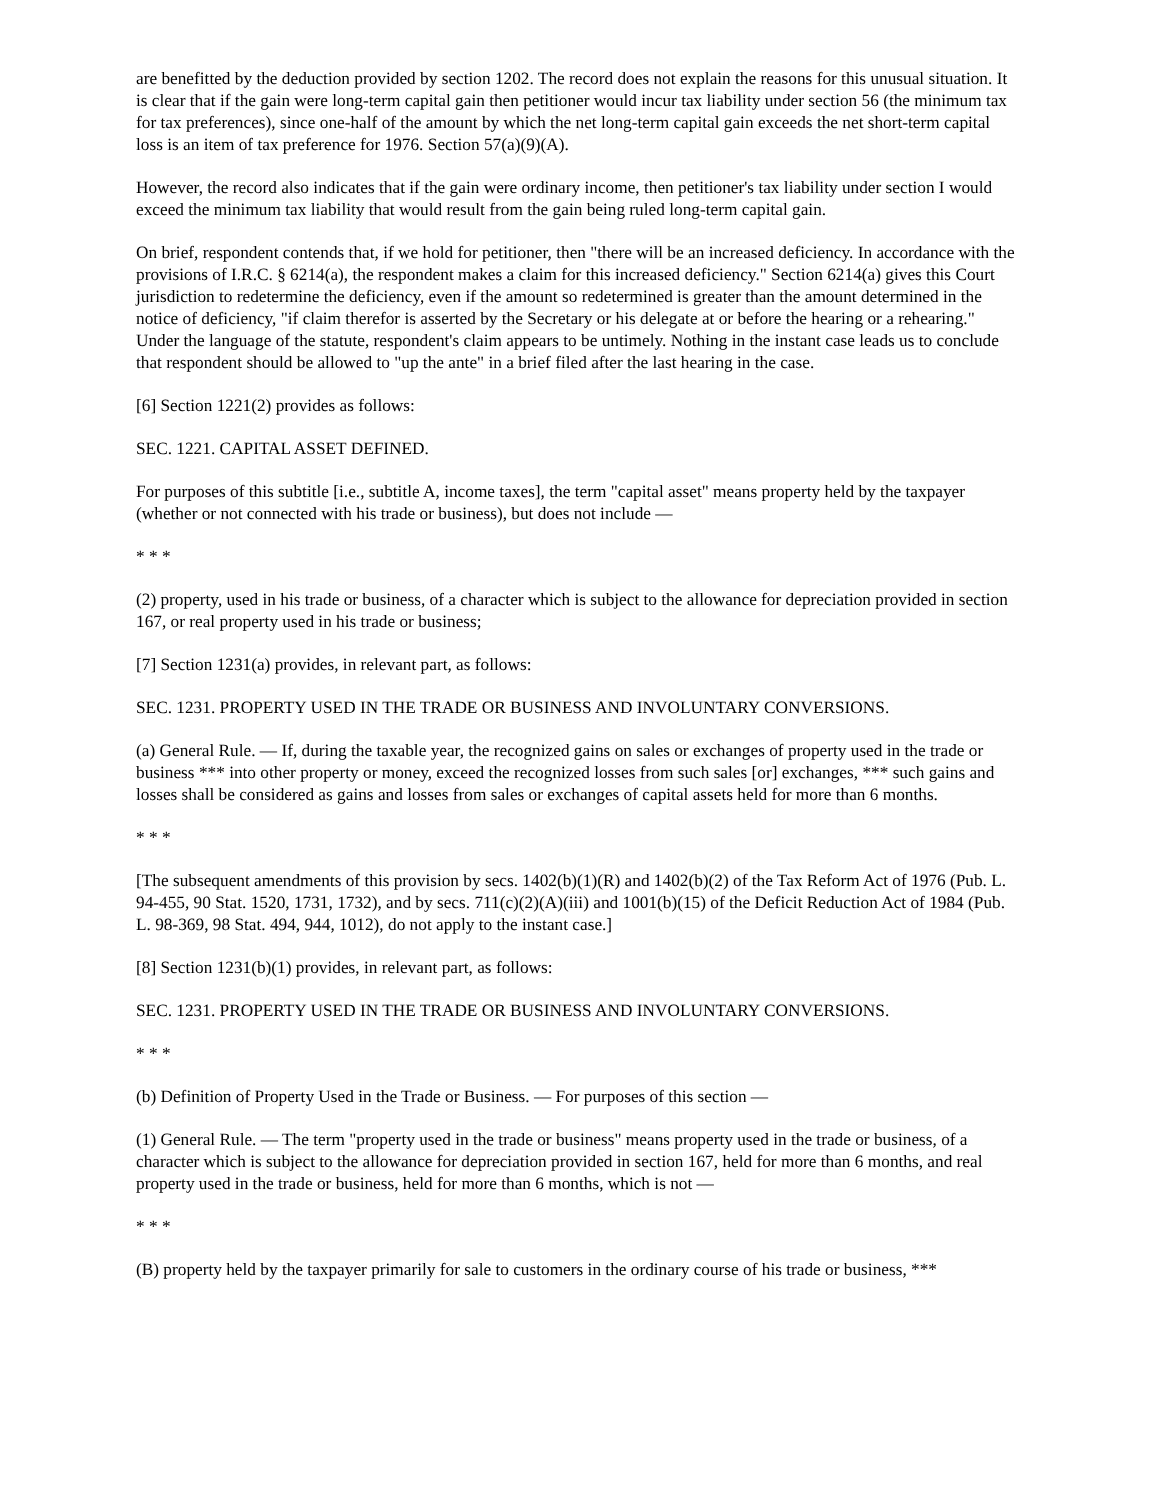are benefitted by the deduction provided by section 1202. The record does not explain the reasons for this unusual situation. It is clear that if the gain were long-term capital gain then petitioner would incur tax liability under section 56 (the minimum tax for tax preferences), since one-half of the amount by which the net long-term capital gain exceeds the net short-term capital loss is an item of tax preference for 1976. Section 57(a)(9)(A).
However, the record also indicates that if the gain were ordinary income, then petitioner's tax liability under section I would exceed the minimum tax liability that would result from the gain being ruled long-term capital gain.
On brief, respondent contends that, if we hold for petitioner, then "there will be an increased deficiency. In accordance with the provisions of I.R.C. § 6214(a), the respondent makes a claim for this increased deficiency." Section 6214(a) gives this Court jurisdiction to redetermine the deficiency, even if the amount so redetermined is greater than the amount determined in the notice of deficiency, "if claim therefor is asserted by the Secretary or his delegate at or before the hearing or a rehearing." Under the language of the statute, respondent's claim appears to be untimely. Nothing in the instant case leads us to conclude that respondent should be allowed to "up the ante" in a brief filed after the last hearing in the case.
[6] Section 1221(2) provides as follows:
SEC. 1221. CAPITAL ASSET DEFINED.
For purposes of this subtitle [i.e., subtitle A, income taxes], the term "capital asset" means property held by the taxpayer (whether or not connected with his trade or business), but does not include —
* * *
(2) property, used in his trade or business, of a character which is subject to the allowance for depreciation provided in section 167, or real property used in his trade or business;
[7] Section 1231(a) provides, in relevant part, as follows:
SEC. 1231. PROPERTY USED IN THE TRADE OR BUSINESS AND INVOLUNTARY CONVERSIONS.
(a) General Rule. — If, during the taxable year, the recognized gains on sales or exchanges of property used in the trade or business *** into other property or money, exceed the recognized losses from such sales [or] exchanges, *** such gains and losses shall be considered as gains and losses from sales or exchanges of capital assets held for more than 6 months.
* * *
[The subsequent amendments of this provision by secs. 1402(b)(1)(R) and 1402(b)(2) of the Tax Reform Act of 1976 (Pub. L. 94-455, 90 Stat. 1520, 1731, 1732), and by secs. 711(c)(2)(A)(iii) and 1001(b)(15) of the Deficit Reduction Act of 1984 (Pub. L. 98-369, 98 Stat. 494, 944, 1012), do not apply to the instant case.]
[8] Section 1231(b)(1) provides, in relevant part, as follows:
SEC. 1231. PROPERTY USED IN THE TRADE OR BUSINESS AND INVOLUNTARY CONVERSIONS.
* * *
(b) Definition of Property Used in the Trade or Business. — For purposes of this section —
(1) General Rule. — The term "property used in the trade or business" means property used in the trade or business, of a character which is subject to the allowance for depreciation provided in section 167, held for more than 6 months, and real property used in the trade or business, held for more than 6 months, which is not —
* * *
(B) property held by the taxpayer primarily for sale to customers in the ordinary course of his trade or business, ***